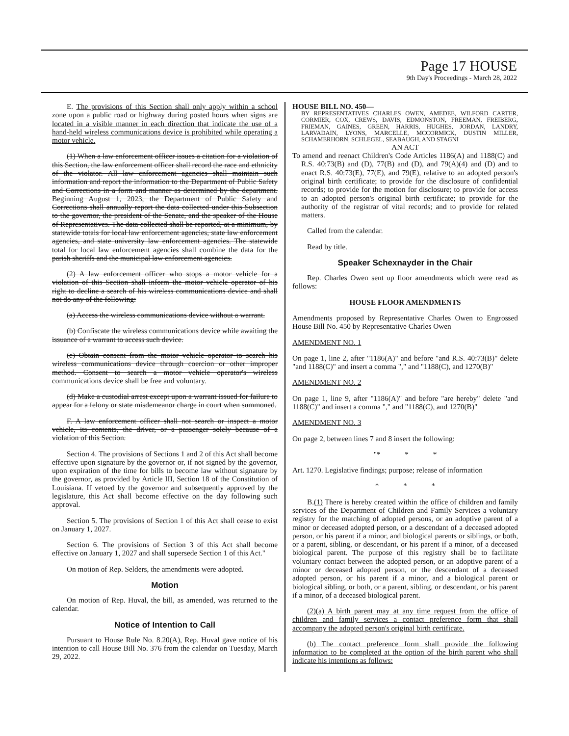Page 17 HOUSE
9th Day's Proceedings - March 28, 2022
E. The provisions of this Section shall only apply within a school zone upon a public road or highway during posted hours when signs are located in a visible manner in each direction that indicate the use of a hand-held wireless communications device is prohibited while operating a motor vehicle.
(1) When a law enforcement officer issues a citation for a violation of this Section, the law enforcement officer shall record the race and ethnicity of the violator. All law enforcement agencies shall maintain such information and report the information to the Department of Public Safety and Corrections in a form and manner as determined by the department. Beginning August 1, 2023, the Department of Public Safety and Corrections shall annually report the data collected under this Subsection to the governor, the president of the Senate, and the speaker of the House of Representatives. The data collected shall be reported, at a minimum, by statewide totals for local law enforcement agencies, state law enforcement agencies, and state university law enforcement agencies. The statewide total for local law enforcement agencies shall combine the data for the parish sheriffs and the municipal law enforcement agencies.
(2) A law enforcement officer who stops a motor vehicle for a violation of this Section shall inform the motor vehicle operator of his right to decline a search of his wireless communications device and shall not do any of the following:
(a) Access the wireless communications device without a warrant.
(b) Confiscate the wireless communications device while awaiting the issuance of a warrant to access such device.
(c) Obtain consent from the motor vehicle operator to search his wireless communications device through coercion or other improper method. Consent to search a motor vehicle operator's wireless communications device shall be free and voluntary.
(d) Make a custodial arrest except upon a warrant issued for failure to appear for a felony or state misdemeanor charge in court when summoned.
F. A law enforcement officer shall not search or inspect a motor vehicle, its contents, the driver, or a passenger solely because of a violation of this Section.
Section 4. The provisions of Sections 1 and 2 of this Act shall become effective upon signature by the governor or, if not signed by the governor, upon expiration of the time for bills to become law without signature by the governor, as provided by Article III, Section 18 of the Constitution of Louisiana. If vetoed by the governor and subsequently approved by the legislature, this Act shall become effective on the day following such approval.
Section 5. The provisions of Section 1 of this Act shall cease to exist on January 1, 2027.
Section 6. The provisions of Section 3 of this Act shall become effective on January 1, 2027 and shall supersede Section 1 of this Act."
On motion of Rep. Selders, the amendments were adopted.
Motion
On motion of Rep. Huval, the bill, as amended, was returned to the calendar.
Notice of Intention to Call
Pursuant to House Rule No. 8.20(A), Rep. Huval gave notice of his intention to call House Bill No. 376 from the calendar on Tuesday, March 29, 2022.
HOUSE BILL NO. 450—
BY REPRESENTATIVES CHARLES OWEN, AMEDEE, WILFORD CARTER, CORMIER, COX, CREWS, DAVIS, EDMONSTON, FREEMAN, FREIBERG, FRIEMAN, GAINES, GREEN, HARRIS, HUGHES, JORDAN, LANDRY, LARVADAIN, LYONS, MARCELLE, MCCORMICK, DUSTIN MILLER, SCHAMERHORN, SCHLEGEL, SEABAUGH, AND STAGNI
AN ACT
To amend and reenact Children's Code Articles 1186(A) and 1188(C) and R.S. 40:73(B) and (D), 77(B) and (D), and 79(A)(4) and (D) and to enact R.S. 40:73(E), 77(E), and 79(E), relative to an adopted person's original birth certificate; to provide for the disclosure of confidential records; to provide for the motion for disclosure; to provide for access to an adopted person's original birth certificate; to provide for the authority of the registrar of vital records; and to provide for related matters.
Called from the calendar.
Read by title.
Speaker Schexnayder in the Chair
Rep. Charles Owen sent up floor amendments which were read as follows:
HOUSE FLOOR AMENDMENTS
Amendments proposed by Representative Charles Owen to Engrossed House Bill No. 450 by Representative Charles Owen
AMENDMENT NO. 1
On page 1, line 2, after "1186(A)" and before "and R.S. 40:73(B)" delete "and 1188(C)" and insert a comma "," and "1188(C), and 1270(B)"
AMENDMENT NO. 2
On page 1, line 9, after "1186(A)" and before "are hereby" delete "and 1188(C)" and insert a comma "," and "1188(C), and 1270(B)"
AMENDMENT NO. 3
On page 2, between lines 7 and 8 insert the following:
"* * *
Art. 1270. Legislative findings; purpose; release of information
* * *
B.(1) There is hereby created within the office of children and family services of the Department of Children and Family Services a voluntary registry for the matching of adopted persons, or an adoptive parent of a minor or deceased adopted person, or a descendant of a deceased adopted person, or his parent if a minor, and biological parents or siblings, or both, or a parent, sibling, or descendant, or his parent if a minor, of a deceased biological parent. The purpose of this registry shall be to facilitate voluntary contact between the adopted person, or an adoptive parent of a minor or deceased adopted person, or the descendant of a deceased adopted person, or his parent if a minor, and a biological parent or biological sibling, or both, or a parent, sibling, or descendant, or his parent if a minor, of a deceased biological parent.
(2)(a) A birth parent may at any time request from the office of children and family services a contact preference form that shall accompany the adopted person's original birth certificate.
(b) The contact preference form shall provide the following information to be completed at the option of the birth parent who shall indicate his intentions as follows: